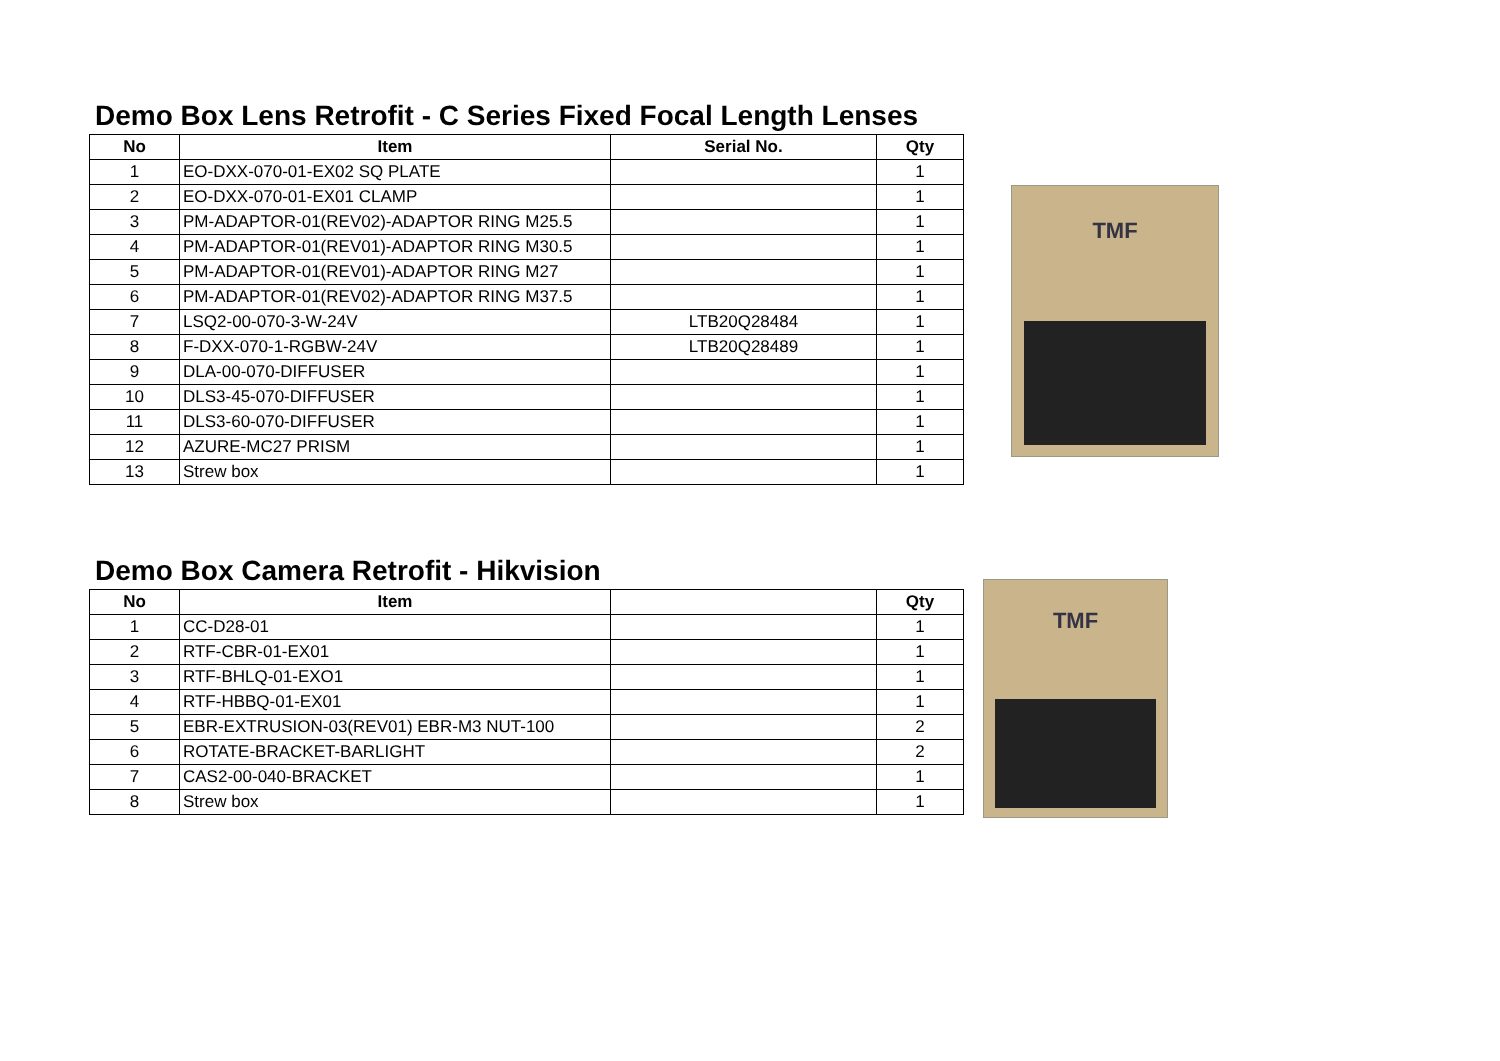Demo Box Lens Retrofit - C Series Fixed Focal Length Lenses
| No | Item | Serial No. | Qty |
| --- | --- | --- | --- |
| 1 | EO-DXX-070-01-EX02 SQ PLATE | | 1 |
| 2 | EO-DXX-070-01-EX01 CLAMP | | 1 |
| 3 | PM-ADAPTOR-01(REV02)-ADAPTOR RING M25.5 | | 1 |
| 4 | PM-ADAPTOR-01(REV01)-ADAPTOR RING M30.5 | | 1 |
| 5 | PM-ADAPTOR-01(REV01)-ADAPTOR RING M27 | | 1 |
| 6 | PM-ADAPTOR-01(REV02)-ADAPTOR RING M37.5 | | 1 |
| 7 | LSQ2-00-070-3-W-24V | LTB20Q28484 | 1 |
| 8 | F-DXX-070-1-RGBW-24V | LTB20Q28489 | 1 |
| 9 | DLA-00-070-DIFFUSER | | 1 |
| 10 | DLS3-45-070-DIFFUSER | | 1 |
| 11 | DLS3-60-070-DIFFUSER | | 1 |
| 12 | AZURE-MC27 PRISM | | 1 |
| 13 | Strew box | | 1 |
TMF
Demo Box Camera Retrofit - Hikvision
| No | Item | | Qty |
| --- | --- | --- | --- |
| 1 | CC-D28-01 | | 1 |
| 2 | RTF-CBR-01-EX01 | | 1 |
| 3 | RTF-BHLQ-01-EXO1 | | 1 |
| 4 | RTF-HBBQ-01-EX01 | | 1 |
| 5 | EBR-EXTRUSION-03(REV01) EBR-M3 NUT-100 | | 2 |
| 6 | ROTATE-BRACKET-BARLIGHT | | 2 |
| 7 | CAS2-00-040-BRACKET | | 1 |
| 8 | Strew box | | 1 |
TMF